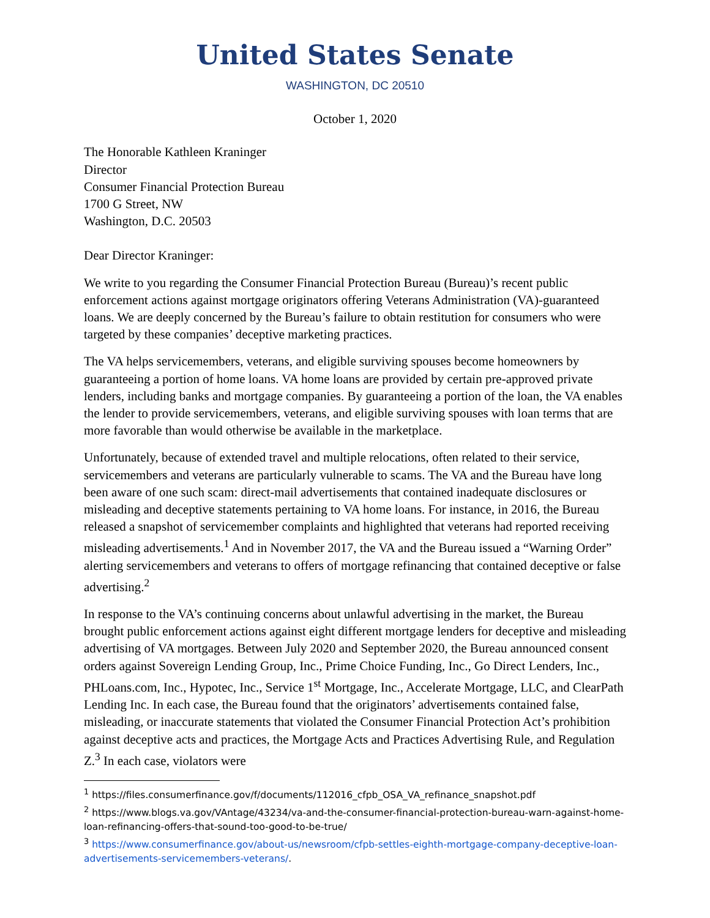United States Senate
WASHINGTON, DC 20510
October 1, 2020
The Honorable Kathleen Kraninger
Director
Consumer Financial Protection Bureau
1700 G Street, NW
Washington, D.C. 20503
Dear Director Kraninger:
We write to you regarding the Consumer Financial Protection Bureau (Bureau)’s recent public enforcement actions against mortgage originators offering Veterans Administration (VA)-guaranteed loans. We are deeply concerned by the Bureau’s failure to obtain restitution for consumers who were targeted by these companies’ deceptive marketing practices.
The VA helps servicemembers, veterans, and eligible surviving spouses become homeowners by guaranteeing a portion of home loans. VA home loans are provided by certain pre-approved private lenders, including banks and mortgage companies. By guaranteeing a portion of the loan, the VA enables the lender to provide servicemembers, veterans, and eligible surviving spouses with loan terms that are more favorable than would otherwise be available in the marketplace.
Unfortunately, because of extended travel and multiple relocations, often related to their service, servicemembers and veterans are particularly vulnerable to scams. The VA and the Bureau have long been aware of one such scam: direct-mail advertisements that contained inadequate disclosures or misleading and deceptive statements pertaining to VA home loans. For instance, in 2016, the Bureau released a snapshot of servicemember complaints and highlighted that veterans had reported receiving misleading advertisements.<sup>1</sup> And in November 2017, the VA and the Bureau issued a “Warning Order” alerting servicemembers and veterans to offers of mortgage refinancing that contained deceptive or false advertising.<sup>2</sup>
In response to the VA’s continuing concerns about unlawful advertising in the market, the Bureau brought public enforcement actions against eight different mortgage lenders for deceptive and misleading advertising of VA mortgages. Between July 2020 and September 2020, the Bureau announced consent orders against Sovereign Lending Group, Inc., Prime Choice Funding, Inc., Go Direct Lenders, Inc., PHLoans.com, Inc., Hypotec, Inc., Service 1<sup>st</sup> Mortgage, Inc., Accelerate Mortgage, LLC, and ClearPath Lending Inc. In each case, the Bureau found that the originators’ advertisements contained false, misleading, or inaccurate statements that violated the Consumer Financial Protection Act’s prohibition against deceptive acts and practices, the Mortgage Acts and Practices Advertising Rule, and Regulation Z.<sup>3</sup> In each case, violators were
<sup>1</sup> https://files.consumerfinance.gov/f/documents/112016_cfpb_OSA_VA_refinance_snapshot.pdf
<sup>2</sup> https://www.blogs.va.gov/VAntage/43234/va-and-the-consumer-financial-protection-bureau-warn-against-home-loan-refinancing-offers-that-sound-too-good-to-be-true/
<sup>3</sup> https://www.consumerfinance.gov/about-us/newsroom/cfpb-settles-eighth-mortgage-company-deceptive-loan-advertisements-servicemembers-veterans/.